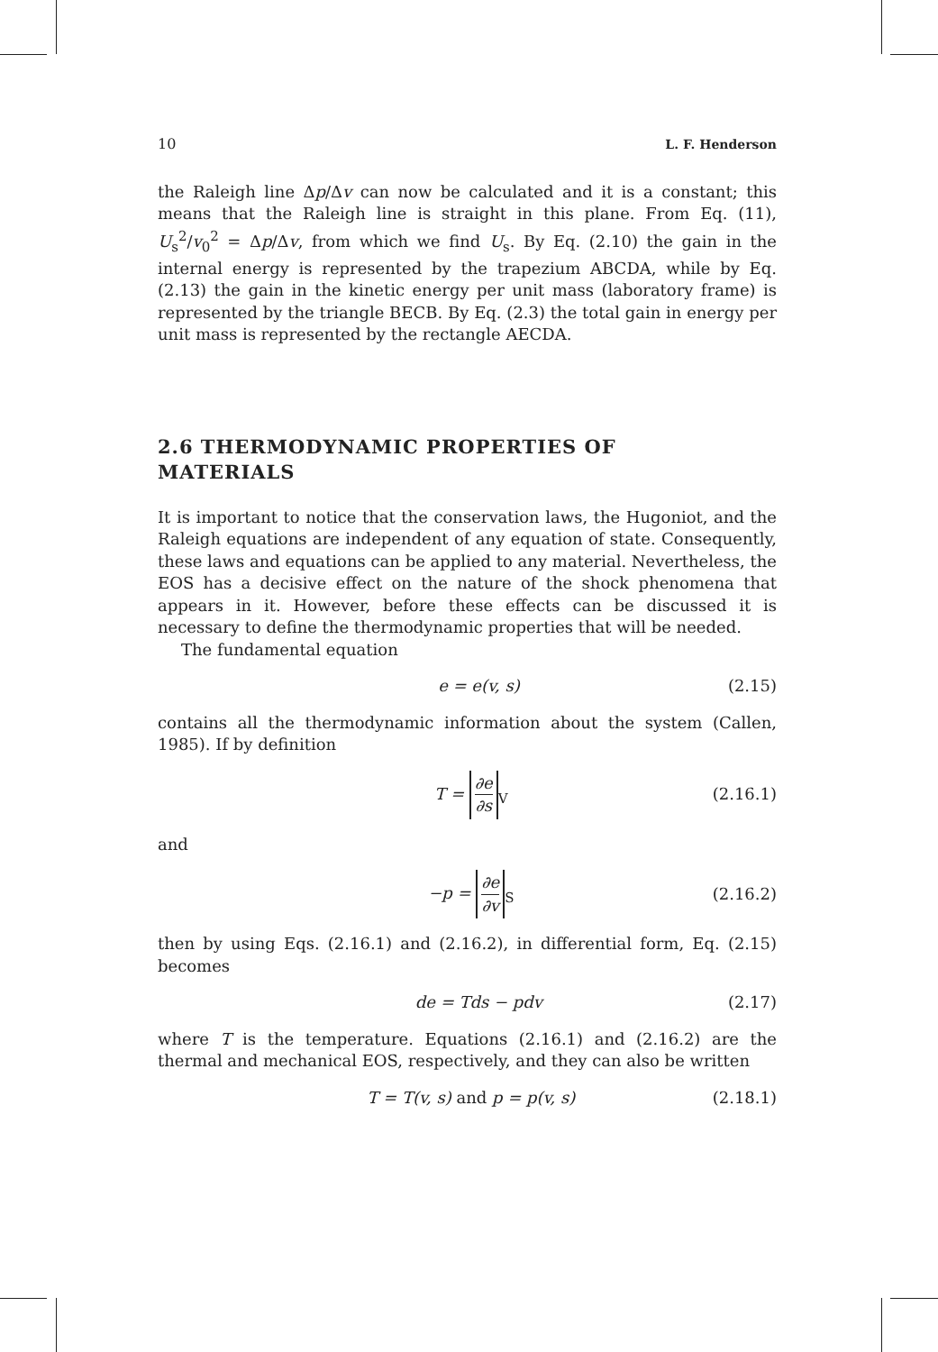10 L. F. Henderson
the Raleigh line Δp/Δv can now be calculated and it is a constant; this means that the Raleigh line is straight in this plane. From Eq. (11), U<sub>s</sub><sup>2</sup>/v<sub>0</sub><sup>2</sup> = Δp/Δv, from which we find U<sub>s</sub>. By Eq. (2.10) the gain in the internal energy is represented by the trapezium ABCDA, while by Eq. (2.13) the gain in the kinetic energy per unit mass (laboratory frame) is represented by the triangle BECB. By Eq. (2.3) the total gain in energy per unit mass is represented by the rectangle AECDA.
2.6 THERMODYNAMIC PROPERTIES OF
MATERIALS
It is important to notice that the conservation laws, the Hugoniot, and the Raleigh equations are independent of any equation of state. Consequently, these laws and equations can be applied to any material. Nevertheless, the EOS has a decisive effect on the nature of the shock phenomena that appears in it. However, before these effects can be discussed it is necessary to define the thermodynamic properties that will be needed.
The fundamental equation
e = e(v, s) (2.15)
contains all the thermodynamic information about the system (Callen, 1985). If by definition
T = ∂e ∂s<sub>V</sub> (2.16.1)
and
−p = ∂e ∂v<sub>S</sub> (2.16.2)
then by using Eqs. (2.16.1) and (2.16.2), in differential form, Eq. (2.15) becomes
de = Tds − pdv (2.17)
where T is the temperature. Equations (2.16.1) and (2.16.2) are the thermal and mechanical EOS, respectively, and they can also be written
T = T(v, s) and p = p(v, s) (2.18.1)